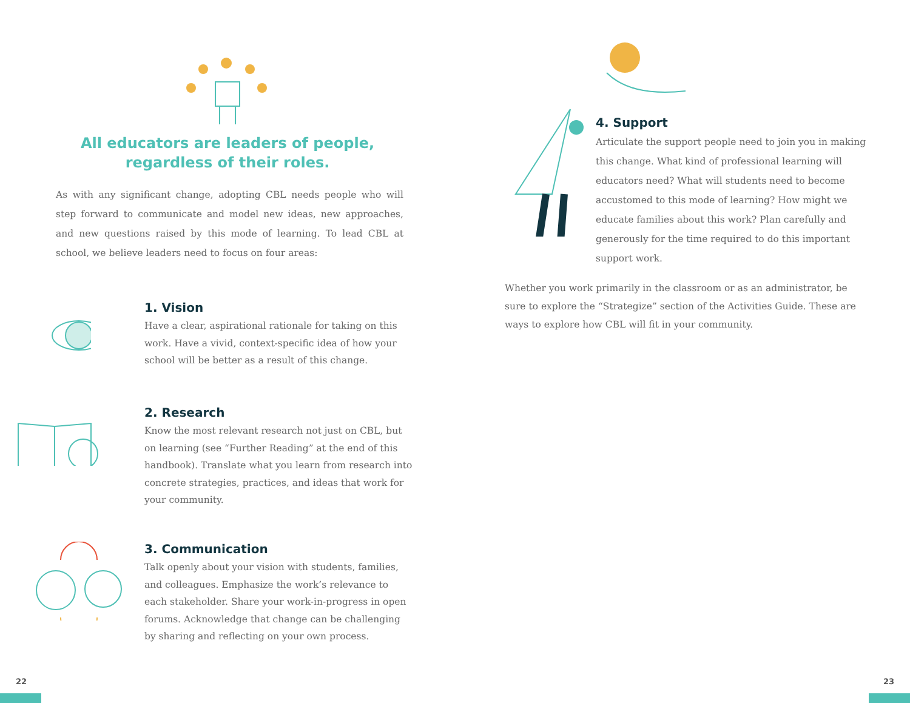All educators are leaders of people, regardless of their roles.
As with any significant change, adopting CBL needs people who will step forward to communicate and model new ideas, new approaches, and new questions raised by this mode of learning. To lead CBL at school, we believe leaders need to focus on four areas:
1. Vision
Have a clear, aspirational rationale for taking on this work. Have a vivid, context-specific idea of how your school will be better as a result of this change.
2. Research
Know the most relevant research not just on CBL, but on learning (see “Further Reading” at the end of this handbook). Translate what you learn from research into concrete strategies, practices, and ideas that work for your community.
3. Communication
Talk openly about your vision with students, families, and colleagues. Emphasize the work’s relevance to each stakeholder. Share your work-in-progress in open forums. Acknowledge that change can be challenging by sharing and reflecting on your own process.
22
4. Support
Articulate the support people need to join you in making this change. What kind of professional learning will educators need? What will students need to become accustomed to this mode of learning? How might we educate families about this work? Plan carefully and generously for the time required to do this important support work.
Whether you work primarily in the classroom or as an administrator, be sure to explore the “Strategize” section of the Activities Guide. These are ways to explore how CBL will fit in your community.
23